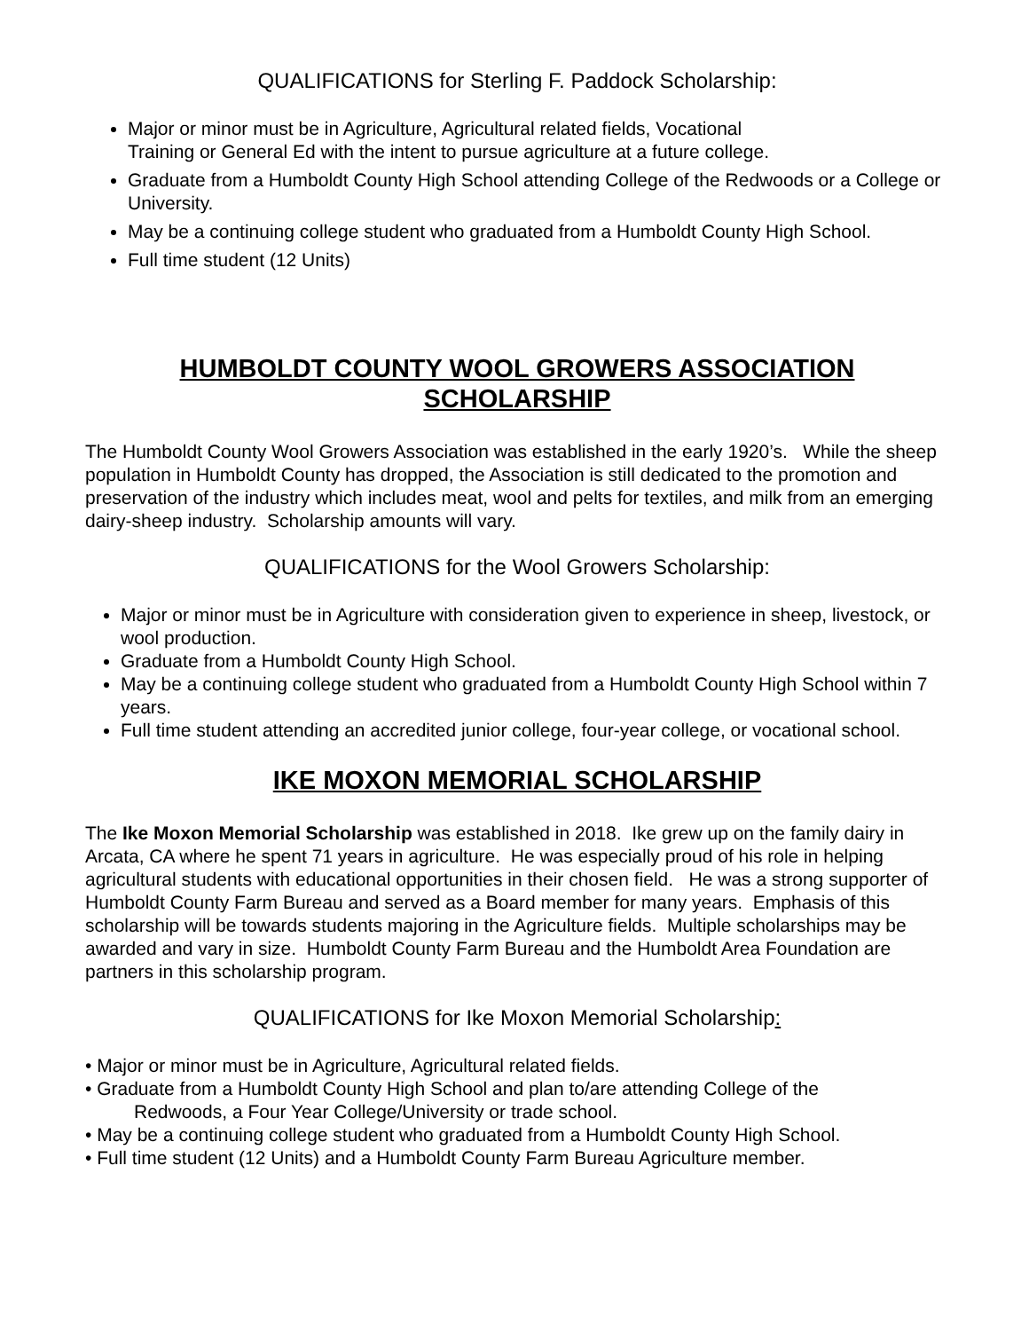QUALIFICATIONS for Sterling F. Paddock Scholarship:
Major or minor must be in Agriculture, Agricultural related fields, Vocational
Training or General Ed with the intent to pursue agriculture at a future college.
Graduate from a Humboldt County High School attending College of the Redwoods or a College or University.
May be a continuing college student who graduated from a Humboldt County High School.
Full time student (12 Units)
HUMBOLDT COUNTY WOOL GROWERS ASSOCIATION
SCHOLARSHIP
The Humboldt County Wool Growers Association was established in the early 1920’s. While the sheep population in Humboldt County has dropped, the Association is still dedicated to the promotion and preservation of the industry which includes meat, wool and pelts for textiles, and milk from an emerging dairy-sheep industry. Scholarship amounts will vary.
QUALIFICATIONS for the Wool Growers Scholarship:
Major or minor must be in Agriculture with consideration given to experience in sheep, livestock, or wool production.
Graduate from a Humboldt County High School.
May be a continuing college student who graduated from a Humboldt County High School within 7 years.
Full time student attending an accredited junior college, four-year college, or vocational school.
IKE MOXON MEMORIAL SCHOLARSHIP
The Ike Moxon Memorial Scholarship was established in 2018. Ike grew up on the family dairy in Arcata, CA where he spent 71 years in agriculture. He was especially proud of his role in helping agricultural students with educational opportunities in their chosen field. He was a strong supporter of Humboldt County Farm Bureau and served as a Board member for many years. Emphasis of this scholarship will be towards students majoring in the Agriculture fields. Multiple scholarships may be awarded and vary in size. Humboldt County Farm Bureau and the Humboldt Area Foundation are partners in this scholarship program.
QUALIFICATIONS for Ike Moxon Memorial Scholarship:
• Major or minor must be in Agriculture, Agricultural related fields.
• Graduate from a Humboldt County High School and plan to/are attending College of the
Redwoods, a Four Year College/University or trade school.
• May be a continuing college student who graduated from a Humboldt County High School.
• Full time student (12 Units) and a Humboldt County Farm Bureau Agriculture member.